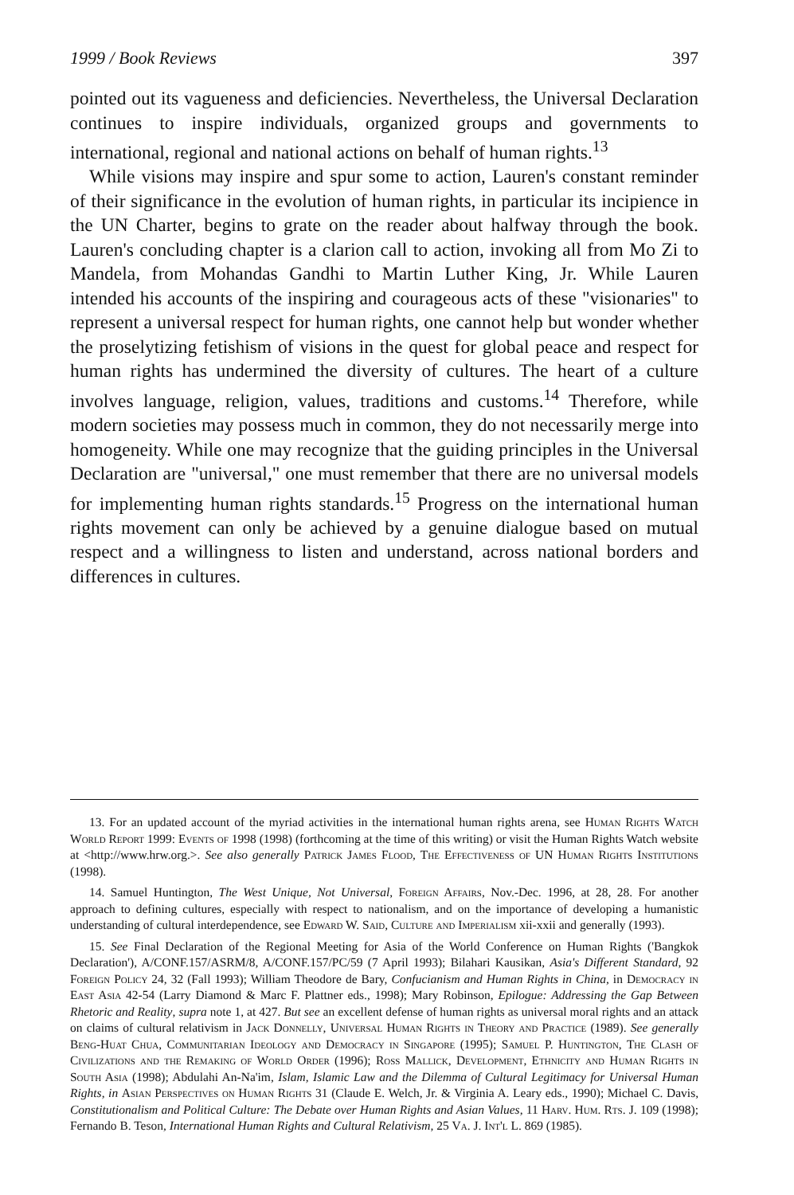1999 / Book Reviews 397
pointed out its vagueness and deficiencies. Nevertheless, the Universal Declaration continues to inspire individuals, organized groups and governments to international, regional and national actions on behalf of human rights.<sup>13</sup>
While visions may inspire and spur some to action, Lauren's constant reminder of their significance in the evolution of human rights, in particular its incipience in the UN Charter, begins to grate on the reader about halfway through the book. Lauren's concluding chapter is a clarion call to action, invoking all from Mo Zi to Mandela, from Mohandas Gandhi to Martin Luther King, Jr. While Lauren intended his accounts of the inspiring and courageous acts of these "visionaries" to represent a universal respect for human rights, one cannot help but wonder whether the proselytizing fetishism of visions in the quest for global peace and respect for human rights has undermined the diversity of cultures. The heart of a culture involves language, religion, values, traditions and customs.<sup>14</sup> Therefore, while modern societies may possess much in common, they do not necessarily merge into homogeneity. While one may recognize that the guiding principles in the Universal Declaration are "universal," one must remember that there are no universal models for implementing human rights standards.<sup>15</sup> Progress on the international human rights movement can only be achieved by a genuine dialogue based on mutual respect and a willingness to listen and understand, across national borders and differences in cultures.
13. For an updated account of the myriad activities in the international human rights arena, see Human Rights Watch World Report 1999: Events of 1998 (1998) (forthcoming at the time of this writing) or visit the Human Rights Watch website at <http://www.hrw.org.>. See also generally Patrick James Flood, The Effectiveness of UN Human Rights Institutions (1998).
14. Samuel Huntington, The West Unique, Not Universal, Foreign Affairs, Nov.-Dec. 1996, at 28, 28. For another approach to defining cultures, especially with respect to nationalism, and on the importance of developing a humanistic understanding of cultural interdependence, see Edward W. Said, Culture and Imperialism xii-xxii and generally (1993).
15. See Final Declaration of the Regional Meeting for Asia of the World Conference on Human Rights ('Bangkok Declaration'), A/CONF.157/ASRM/8, A/CONF.157/PC/59 (7 April 1993); Bilahari Kausikan, Asia's Different Standard, 92 Foreign Policy 24, 32 (Fall 1993); William Theodore de Bary, Confucianism and Human Rights in China, in Democracy in East Asia 42-54 (Larry Diamond & Marc F. Plattner eds., 1998); Mary Robinson, Epilogue: Addressing the Gap Between Rhetoric and Reality, supra note 1, at 427. But see an excellent defense of human rights as universal moral rights and an attack on claims of cultural relativism in Jack Donnelly, Universal Human Rights in Theory and Practice (1989). See generally Beng-Huat Chua, Communitarian Ideology and Democracy in Singapore (1995); Samuel P. Huntington, The Clash of Civilizations and the Remaking of World Order (1996); Ross Mallick, Development, Ethnicity and Human Rights in South Asia (1998); Abdulahi An-Na'im, Islam, Islamic Law and the Dilemma of Cultural Legitimacy for Universal Human Rights, in Asian Perspectives on Human Rights 31 (Claude E. Welch, Jr. & Virginia A. Leary eds., 1990); Michael C. Davis, Constitutionalism and Political Culture: The Debate over Human Rights and Asian Values, 11 Harv. Hum. Rts. J. 109 (1998); Fernando B. Teson, International Human Rights and Cultural Relativism, 25 Va. J. Int'l L. 869 (1985).